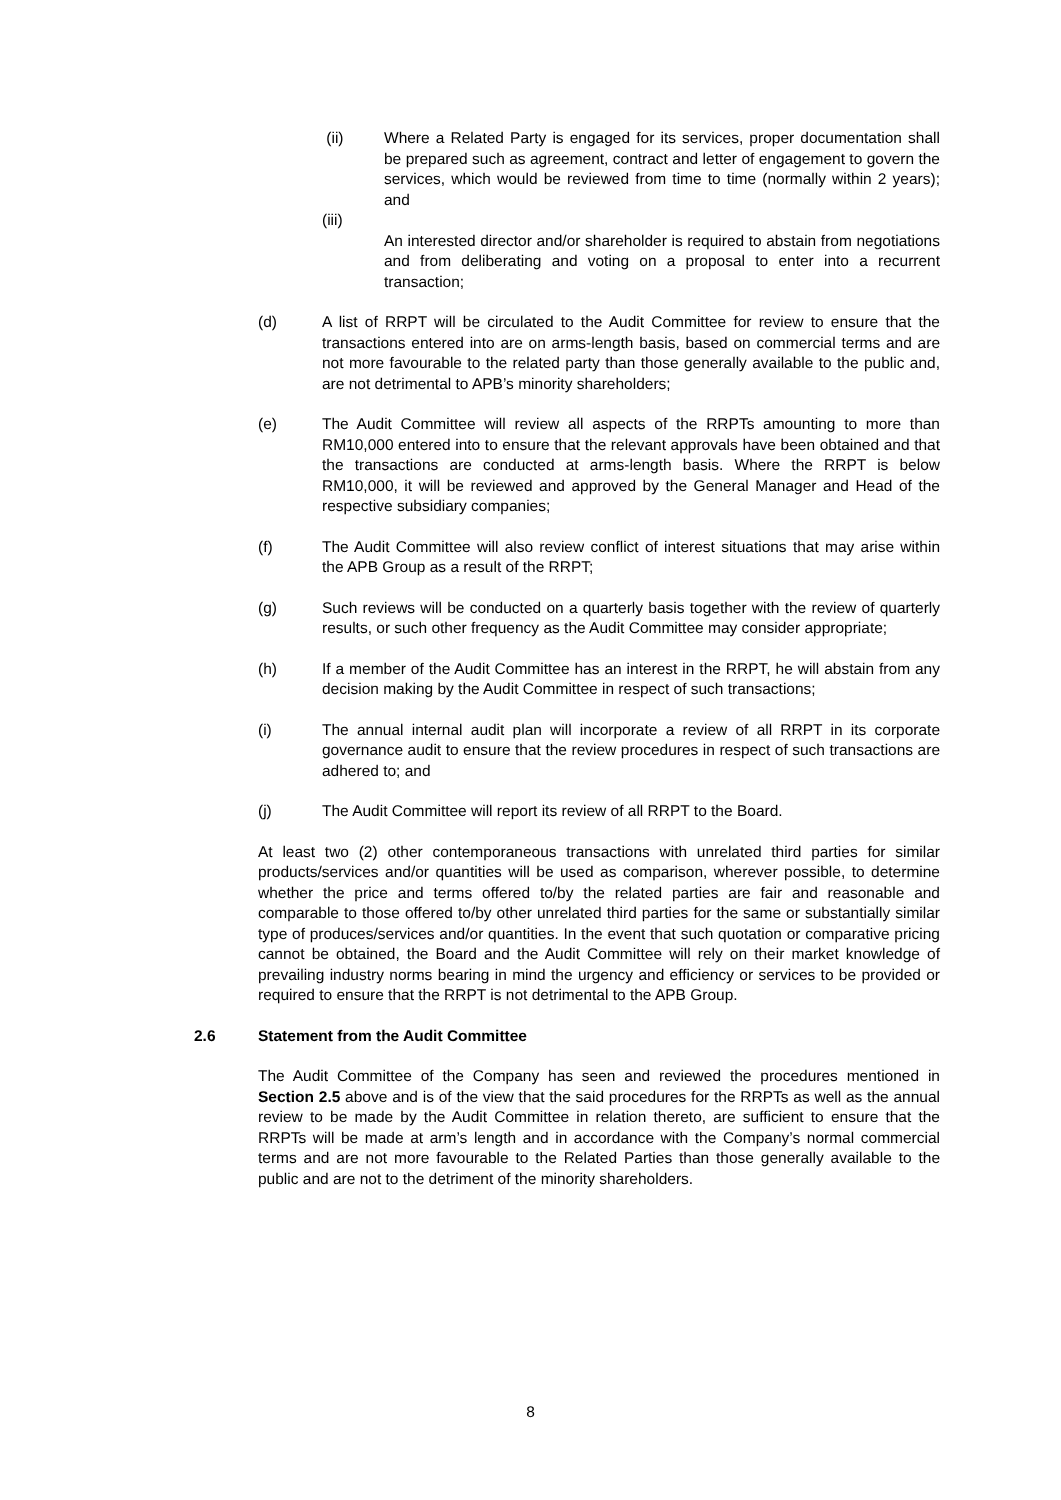(ii) Where a Related Party is engaged for its services, proper documentation shall be prepared such as agreement, contract and letter of engagement to govern the services, which would be reviewed from time to time (normally within 2 years); and
(iii)
An interested director and/or shareholder is required to abstain from negotiations and from deliberating and voting on a proposal to enter into a recurrent transaction;
(d) A list of RRPT will be circulated to the Audit Committee for review to ensure that the transactions entered into are on arms-length basis, based on commercial terms and are not more favourable to the related party than those generally available to the public and, are not detrimental to APB’s minority shareholders;
(e) The Audit Committee will review all aspects of the RRPTs amounting to more than RM10,000 entered into to ensure that the relevant approvals have been obtained and that the transactions are conducted at arms-length basis. Where the RRPT is below RM10,000, it will be reviewed and approved by the General Manager and Head of the respective subsidiary companies;
(f) The Audit Committee will also review conflict of interest situations that may arise within the APB Group as a result of the RRPT;
(g) Such reviews will be conducted on a quarterly basis together with the review of quarterly results, or such other frequency as the Audit Committee may consider appropriate;
(h) If a member of the Audit Committee has an interest in the RRPT, he will abstain from any decision making by the Audit Committee in respect of such transactions;
(i) The annual internal audit plan will incorporate a review of all RRPT in its corporate governance audit to ensure that the review procedures in respect of such transactions are adhered to; and
(j) The Audit Committee will report its review of all RRPT to the Board.
At least two (2) other contemporaneous transactions with unrelated third parties for similar products/services and/or quantities will be used as comparison, wherever possible, to determine whether the price and terms offered to/by the related parties are fair and reasonable and comparable to those offered to/by other unrelated third parties for the same or substantially similar type of produces/services and/or quantities. In the event that such quotation or comparative pricing cannot be obtained, the Board and the Audit Committee will rely on their market knowledge of prevailing industry norms bearing in mind the urgency and efficiency or services to be provided or required to ensure that the RRPT is not detrimental to the APB Group.
2.6 Statement from the Audit Committee
The Audit Committee of the Company has seen and reviewed the procedures mentioned in Section 2.5 above and is of the view that the said procedures for the RRPTs as well as the annual review to be made by the Audit Committee in relation thereto, are sufficient to ensure that the RRPTs will be made at arm’s length and in accordance with the Company’s normal commercial terms and are not more favourable to the Related Parties than those generally available to the public and are not to the detriment of the minority shareholders.
8